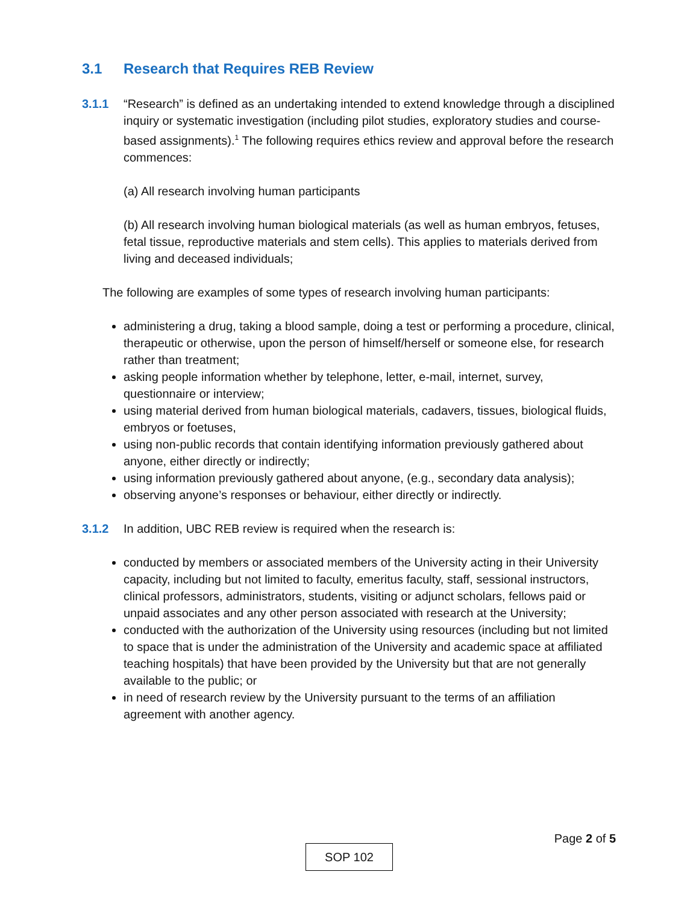3.1 Research that Requires REB Review
3.1.1 “Research” is defined as an undertaking intended to extend knowledge through a disciplined inquiry or systematic investigation (including pilot studies, exploratory studies and course-based assignments).<sup>1</sup> The following requires ethics review and approval before the research commences:
(a) All research involving human participants
(b) All research involving human biological materials (as well as human embryos, fetuses, fetal tissue, reproductive materials and stem cells). This applies to materials derived from living and deceased individuals;
The following are examples of some types of research involving human participants:
administering a drug, taking a blood sample, doing a test or performing a procedure, clinical, therapeutic or otherwise, upon the person of himself/herself or someone else, for research rather than treatment;
asking people information whether by telephone, letter, e-mail, internet, survey, questionnaire or interview;
using material derived from human biological materials, cadavers, tissues, biological fluids, embryos or foetuses,
using non-public records that contain identifying information previously gathered about anyone, either directly or indirectly;
using information previously gathered about anyone, (e.g., secondary data analysis);
observing anyone’s responses or behaviour, either directly or indirectly.
3.1.2 In addition, UBC REB review is required when the research is:
conducted by members or associated members of the University acting in their University capacity, including but not limited to faculty, emeritus faculty, staff, sessional instructors, clinical professors, administrators, students, visiting or adjunct scholars, fellows paid or unpaid associates and any other person associated with research at the University;
conducted with the authorization of the University using resources (including but not limited to space that is under the administration of the University and academic space at affiliated teaching hospitals) that have been provided by the University but that are not generally available to the public; or
in need of research review by the University pursuant to the terms of an affiliation agreement with another agency.
Page 2 of 5
SOP 102